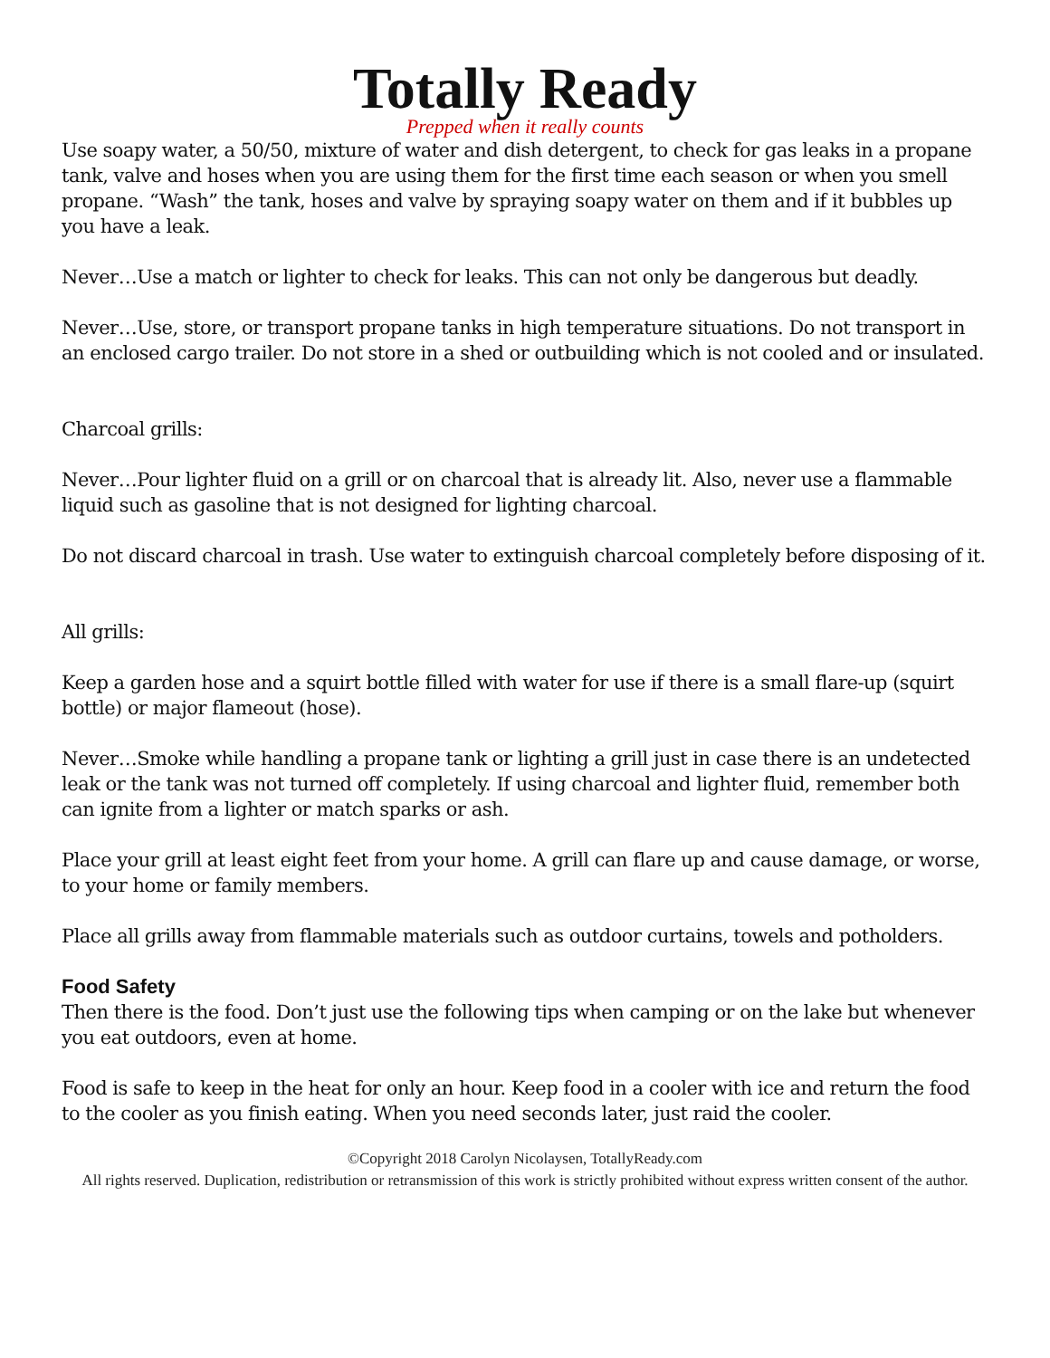Totally Ready
Prepped when it really counts
Use soapy water, a 50/50, mixture of water and dish detergent, to check for gas leaks in a propane tank, valve and hoses when you are using them for the first time each season or when you smell propane. “Wash” the tank, hoses and valve by spraying soapy water on them and if it bubbles up you have a leak.
Never…Use a match or lighter to check for leaks. This can not only be dangerous but deadly.
Never…Use, store, or transport propane tanks in high temperature situations. Do not transport in an enclosed cargo trailer. Do not store in a shed or outbuilding which is not cooled and or insulated.
Charcoal grills:
Never…Pour lighter fluid on a grill or on charcoal that is already lit. Also, never use a flammable liquid such as gasoline that is not designed for lighting charcoal.
Do not discard charcoal in trash. Use water to extinguish charcoal completely before disposing of it.
All grills:
Keep a garden hose and a squirt bottle filled with water for use if there is a small flare-up (squirt bottle) or major flameout (hose).
Never…Smoke while handling a propane tank or lighting a grill just in case there is an undetected leak or the tank was not turned off completely. If using charcoal and lighter fluid, remember both can ignite from a lighter or match sparks or ash.
Place your grill at least eight feet from your home. A grill can flare up and cause damage, or worse, to your home or family members.
Place all grills away from flammable materials such as outdoor curtains, towels and potholders.
Food Safety
Then there is the food. Don’t just use the following tips when camping or on the lake but whenever you eat outdoors, even at home.
Food is safe to keep in the heat for only an hour. Keep food in a cooler with ice and return the food to the cooler as you finish eating. When you need seconds later, just raid the cooler.
©Copyright 2018 Carolyn Nicolaysen, TotallyReady.com
All rights reserved. Duplication, redistribution or retransmission of this work is strictly prohibited without express written consent of the author.